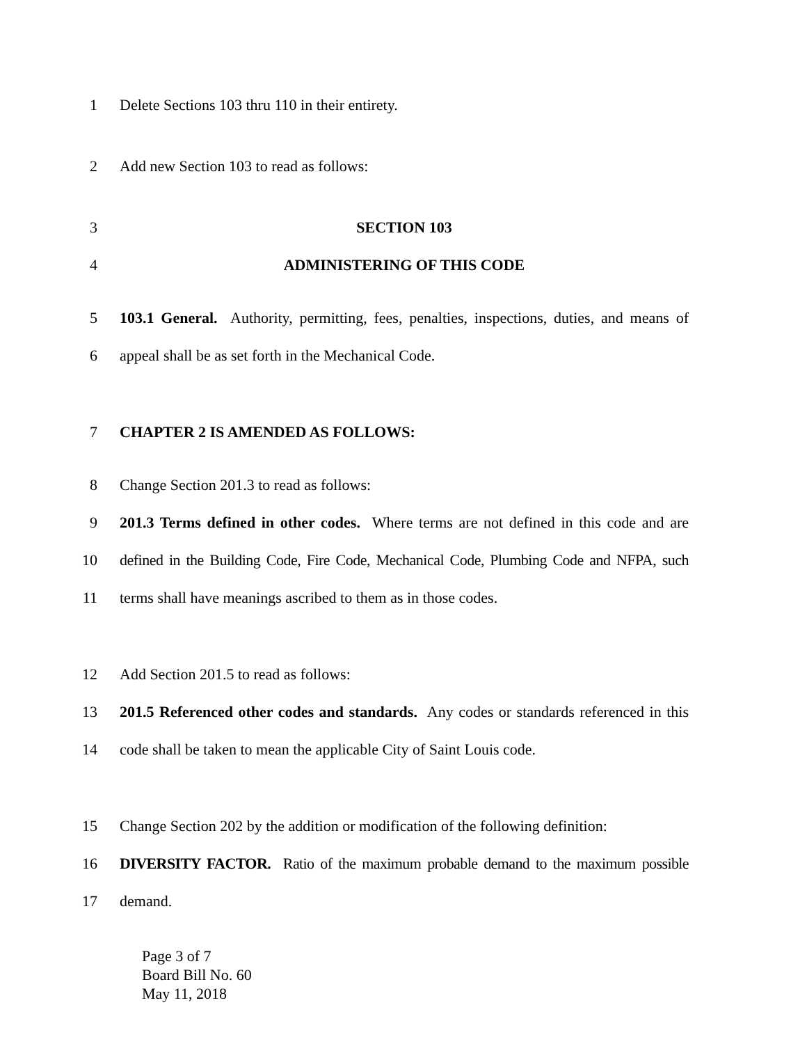1 Delete Sections 103 thru 110 in their entirety.
2 Add new Section 103 to read as follows:
3 SECTION 103
4 ADMINISTERING OF THIS CODE
5 103.1 General. Authority, permitting, fees, penalties, inspections, duties, and means of
6 appeal shall be as set forth in the Mechanical Code.
7 CHAPTER 2 IS AMENDED AS FOLLOWS:
8 Change Section 201.3 to read as follows:
9 201.3 Terms defined in other codes. Where terms are not defined in this code and are
10 defined in the Building Code, Fire Code, Mechanical Code, Plumbing Code and NFPA, such
11 terms shall have meanings ascribed to them as in those codes.
12 Add Section 201.5 to read as follows:
13 201.5 Referenced other codes and standards. Any codes or standards referenced in this
14 code shall be taken to mean the applicable City of Saint Louis code.
15 Change Section 202 by the addition or modification of the following definition:
16 DIVERSITY FACTOR. Ratio of the maximum probable demand to the maximum possible
17 demand.
Page 3 of 7
Board Bill No. 60
May 11, 2018